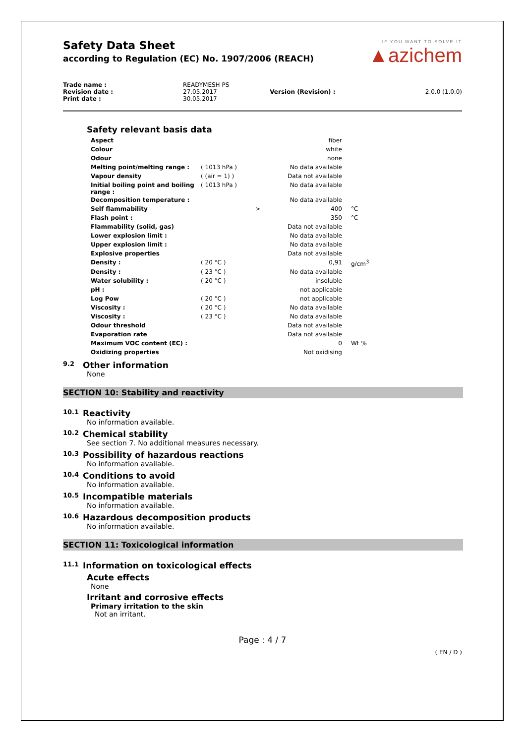Safety Data Sheet
according to Regulation (EC) No. 1907/2006 (REACH)
IF YOU WANT TO SOLVE IT
▲azichem
| Trade name : | READYMESH PS | | |
| Revision date : | 27.05.2017 | Version (Revision) : | 2.0.0 (1.0.0) |
| Print date : | 30.05.2017 | | |
Safety relevant basis data
| Aspect | | | fiber | |
| Colour | | | white | |
| Odour | | | none | |
| Melting point/melting range : | ( 1013 hPa ) | | No data available | |
| Vapour density | ( (air = 1) ) | | Data not available | |
| Initial boiling point and boiling range : | ( 1013 hPa ) | | No data available | |
| Decomposition temperature : | | | No data available | |
| Self flammability | | > | 400 | °C |
| Flash point : | | | 350 | °C |
| Flammability (solid, gas) | | | Data not available | |
| Lower explosion limit : | | | No data available | |
| Upper explosion limit : | | | No data available | |
| Explosive properties | | | Data not available | |
| Density : | ( 20 °C ) | | 0,91 | g/cm<sup>3</sup> |
| Density : | ( 23 °C ) | | No data available | |
| Water solubility : | ( 20 °C ) | | insoluble | |
| pH : | | | not applicable | |
| Log Pow | ( 20 °C ) | | not applicable | |
| Viscosity : | ( 20 °C ) | | No data available | |
| Viscosity : | ( 23 °C ) | | No data available | |
| Odour threshold | | | Data not available | |
| Evaporation rate | | | Data not available | |
| Maximum VOC content (EC) : | | | 0 | Wt % |
| Oxidizing properties | | | Not oxidising | |
9.2 Other information
None
SECTION 10: Stability and reactivity
10.1 Reactivity
No information available.
10.2 Chemical stability
See section 7. No additional measures necessary.
10.3 Possibility of hazardous reactions
No information available.
10.4 Conditions to avoid
No information available.
10.5 Incompatible materials
No information available.
10.6 Hazardous decomposition products
No information available.
SECTION 11: Toxicological information
11.1 Information on toxicological effects
Acute effects
None
Irritant and corrosive effects
Primary irritation to the skin
Not an irritant.
Page : 4 / 7
( EN / D )